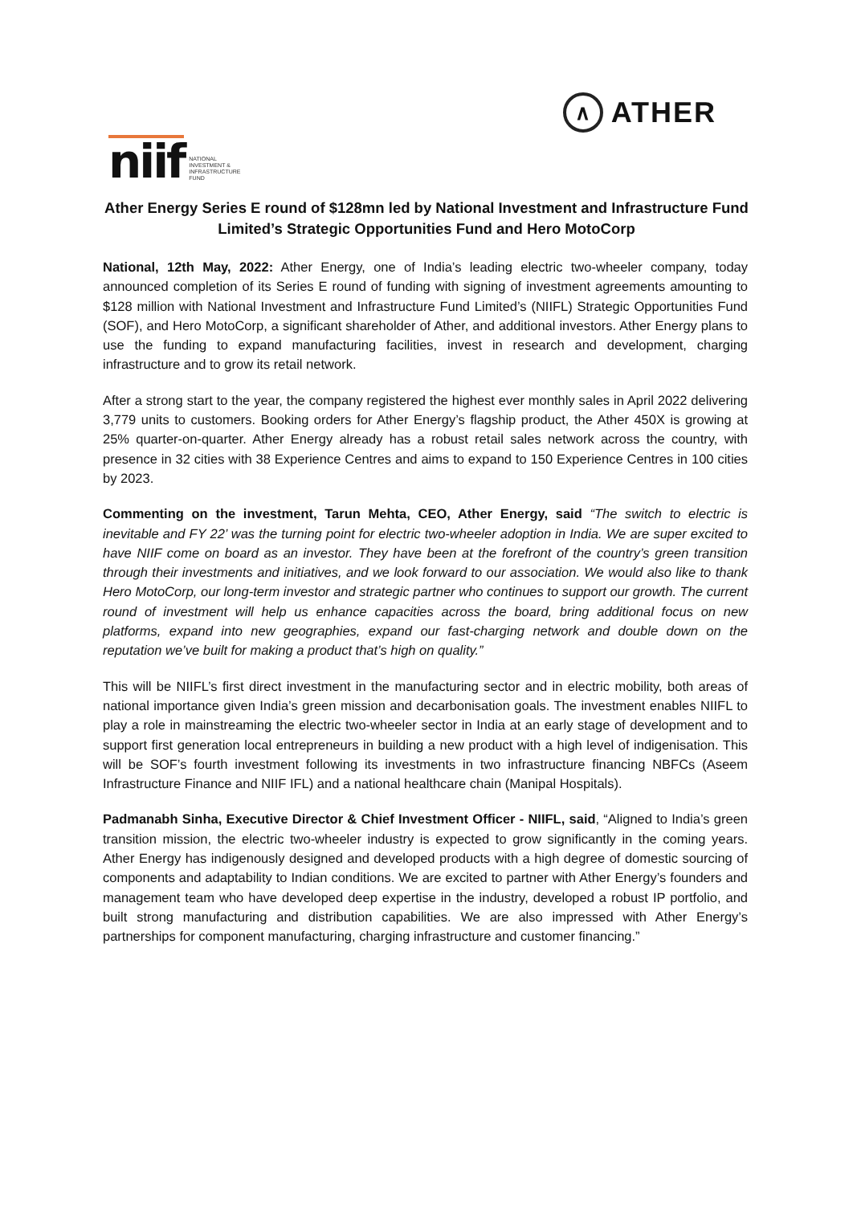niif
NATIONAL
INVESTMENT &
INFRASTRUCTURE
FUND
∧
ATHER
Ather Energy Series E round of $128mn led by National Investment and Infrastructure Fund Limited’s Strategic Opportunities Fund and Hero MotoCorp
National, 12th May, 2022: Ather Energy, one of India’s leading electric two-wheeler company, today announced completion of its Series E round of funding with signing of investment agreements amounting to $128 million with National Investment and Infrastructure Fund Limited’s (NIIFL) Strategic Opportunities Fund (SOF), and Hero MotoCorp, a significant shareholder of Ather, and additional investors. Ather Energy plans to use the funding to expand manufacturing facilities, invest in research and development, charging infrastructure and to grow its retail network.
After a strong start to the year, the company registered the highest ever monthly sales in April 2022 delivering 3,779 units to customers. Booking orders for Ather Energy’s flagship product, the Ather 450X is growing at 25% quarter-on-quarter. Ather Energy already has a robust retail sales network across the country, with presence in 32 cities with 38 Experience Centres and aims to expand to 150 Experience Centres in 100 cities by 2023.
Commenting on the investment, Tarun Mehta, CEO, Ather Energy, said “The switch to electric is inevitable and FY 22’ was the turning point for electric two-wheeler adoption in India. We are super excited to have NIIF come on board as an investor. They have been at the forefront of the country’s green transition through their investments and initiatives, and we look forward to our association. We would also like to thank Hero MotoCorp, our long-term investor and strategic partner who continues to support our growth. The current round of investment will help us enhance capacities across the board, bring additional focus on new platforms, expand into new geographies, expand our fast-charging network and double down on the reputation we’ve built for making a product that’s high on quality.”
This will be NIIFL’s first direct investment in the manufacturing sector and in electric mobility, both areas of national importance given India’s green mission and decarbonisation goals. The investment enables NIIFL to play a role in mainstreaming the electric two-wheeler sector in India at an early stage of development and to support first generation local entrepreneurs in building a new product with a high level of indigenisation. This will be SOF’s fourth investment following its investments in two infrastructure financing NBFCs (Aseem Infrastructure Finance and NIIF IFL) and a national healthcare chain (Manipal Hospitals).
Padmanabh Sinha, Executive Director & Chief Investment Officer - NIIFL, said, “Aligned to India’s green transition mission, the electric two-wheeler industry is expected to grow significantly in the coming years. Ather Energy has indigenously designed and developed products with a high degree of domestic sourcing of components and adaptability to Indian conditions. We are excited to partner with Ather Energy’s founders and management team who have developed deep expertise in the industry, developed a robust IP portfolio, and built strong manufacturing and distribution capabilities. We are also impressed with Ather Energy’s partnerships for component manufacturing, charging infrastructure and customer financing.”